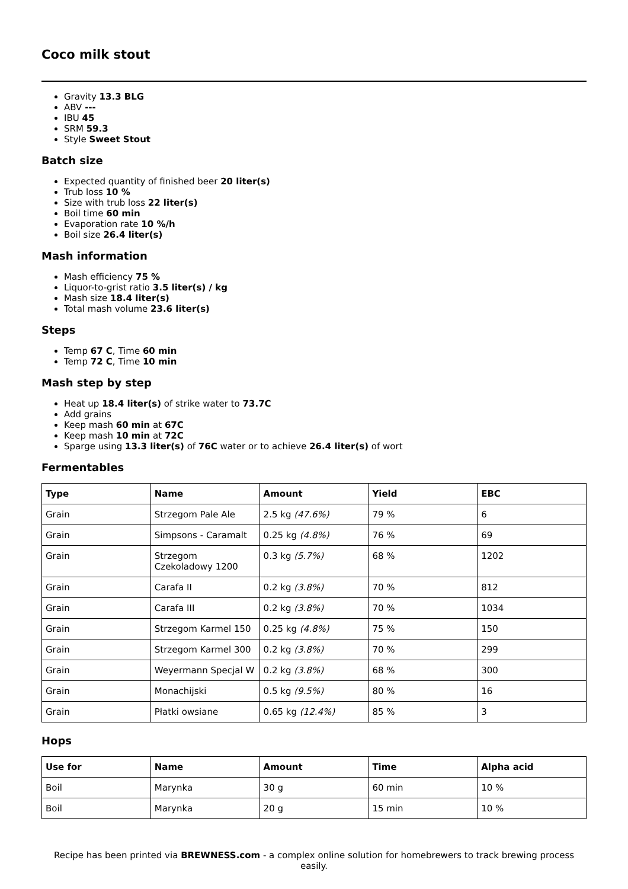Coco milk stout
Gravity 13.3 BLG
ABV ---
IBU 45
SRM 59.3
Style Sweet Stout
Batch size
Expected quantity of finished beer 20 liter(s)
Trub loss 10 %
Size with trub loss 22 liter(s)
Boil time 60 min
Evaporation rate 10 %/h
Boil size 26.4 liter(s)
Mash information
Mash efficiency 75 %
Liquor-to-grist ratio 3.5 liter(s) / kg
Mash size 18.4 liter(s)
Total mash volume 23.6 liter(s)
Steps
Temp 67 C, Time 60 min
Temp 72 C, Time 10 min
Mash step by step
Heat up 18.4 liter(s) of strike water to 73.7C
Add grains
Keep mash 60 min at 67C
Keep mash 10 min at 72C
Sparge using 13.3 liter(s) of 76C water or to achieve 26.4 liter(s) of wort
Fermentables
| Type | Name | Amount | Yield | EBC |
| --- | --- | --- | --- | --- |
| Grain | Strzegom Pale Ale | 2.5 kg (47.6%) | 79 % | 6 |
| Grain | Simpsons - Caramalt | 0.25 kg (4.8%) | 76 % | 69 |
| Grain | Strzegom Czekoladowy 1200 | 0.3 kg (5.7%) | 68 % | 1202 |
| Grain | Carafa II | 0.2 kg (3.8%) | 70 % | 812 |
| Grain | Carafa III | 0.2 kg (3.8%) | 70 % | 1034 |
| Grain | Strzegom Karmel 150 | 0.25 kg (4.8%) | 75 % | 150 |
| Grain | Strzegom Karmel 300 | 0.2 kg (3.8%) | 70 % | 299 |
| Grain | Weyermann Specjal W | 0.2 kg (3.8%) | 68 % | 300 |
| Grain | Monachijski | 0.5 kg (9.5%) | 80 % | 16 |
| Grain | Płatki owsiane | 0.65 kg (12.4%) | 85 % | 3 |
Hops
| Use for | Name | Amount | Time | Alpha acid |
| --- | --- | --- | --- | --- |
| Boil | Marynka | 30 g | 60 min | 10 % |
| Boil | Marynka | 20 g | 15 min | 10 % |
Recipe has been printed via BREWNESS.com - a complex online solution for homebrewers to track brewing process easily.